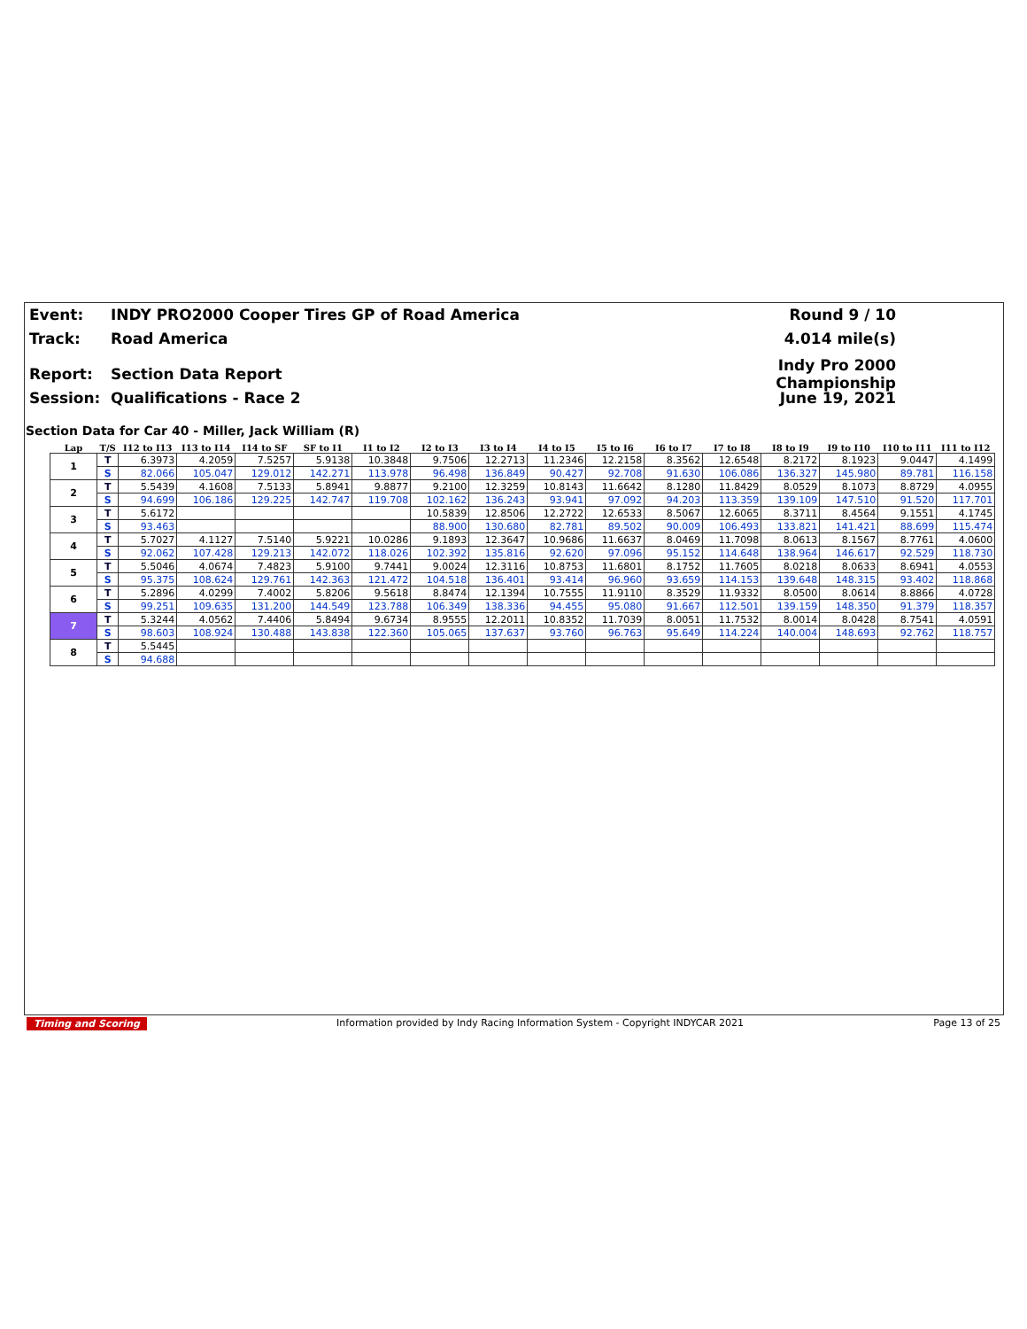Event: INDY PRO2000 Cooper Tires GP of Road America Round 9 / 10
Track: Road America 4.014 mile(s)
Report: Section Data Report Indy Pro 2000 Championship
Session: Qualifications - Race 2 June 19, 2021
Section Data for Car 40 - Miller, Jack William (R)
| Lap | T/S | I12 to I13 | I13 to I14 | I14 to SF | SF to I1 | I1 to I2 | I2 to I3 | I3 to I4 | I4 to I5 | I5 to I6 | I6 to I7 | I7 to I8 | I8 to I9 | I9 to I10 | I10 to I11 | I11 to I12 |
| --- | --- | --- | --- | --- | --- | --- | --- | --- | --- | --- | --- | --- | --- | --- | --- | --- |
| 1 | T | 6.3973 | 4.2059 | 7.5257 | 5.9138 | 10.3848 | 9.7506 | 12.2713 | 11.2346 | 12.2158 | 8.3562 | 12.6548 | 8.2172 | 8.1923 | 9.0447 | 4.1499 |
| | S | 82.066 | 105.047 | 129.012 | 142.271 | 113.978 | 96.498 | 136.849 | 90.427 | 92.708 | 91.630 | 106.086 | 136.327 | 145.980 | 89.781 | 116.158 |
| 2 | T | 5.5439 | 4.1608 | 7.5133 | 5.8941 | 9.8877 | 9.2100 | 12.3259 | 10.8143 | 11.6642 | 8.1280 | 11.8429 | 8.0529 | 8.1073 | 8.8729 | 4.0955 |
| | S | 94.699 | 106.186 | 129.225 | 142.747 | 119.708 | 102.162 | 136.243 | 93.941 | 97.092 | 94.203 | 113.359 | 139.109 | 147.510 | 91.520 | 117.701 |
| 3 | T | 5.6172 | | | | | 10.5839 | 12.8506 | 12.2722 | 12.6533 | 8.5067 | 12.6065 | 8.3711 | 8.4564 | 9.1551 | 4.1745 |
| | S | 93.463 | | | | | 88.900 | 130.680 | 82.781 | 89.502 | 90.009 | 106.493 | 133.821 | 141.421 | 88.699 | 115.474 |
| 4 | T | 5.7027 | 4.1127 | 7.5140 | 5.9221 | 10.0286 | 9.1893 | 12.3647 | 10.9686 | 11.6637 | 8.0469 | 11.7098 | 8.0613 | 8.1567 | 8.7761 | 4.0600 |
| | S | 92.062 | 107.428 | 129.213 | 142.072 | 118.026 | 102.392 | 135.816 | 92.620 | 97.096 | 95.152 | 114.648 | 138.964 | 146.617 | 92.529 | 118.730 |
| 5 | T | 5.5046 | 4.0674 | 7.4823 | 5.9100 | 9.7441 | 9.0024 | 12.3116 | 10.8753 | 11.6801 | 8.1752 | 11.7605 | 8.0218 | 8.0633 | 8.6941 | 4.0553 |
| | S | 95.375 | 108.624 | 129.761 | 142.363 | 121.472 | 104.518 | 136.401 | 93.414 | 96.960 | 93.659 | 114.153 | 139.648 | 148.315 | 93.402 | 118.868 |
| 6 | T | 5.2896 | 4.0299 | 7.4002 | 5.8206 | 9.5618 | 8.8474 | 12.1394 | 10.7555 | 11.9110 | 8.3529 | 11.9332 | 8.0500 | 8.0614 | 8.8866 | 4.0728 |
| | S | 99.251 | 109.635 | 131.200 | 144.549 | 123.788 | 106.349 | 138.336 | 94.455 | 95.080 | 91.667 | 112.501 | 139.159 | 148.350 | 91.379 | 118.357 |
| 7 | T | 5.3244 | 4.0562 | 7.4406 | 5.8494 | 9.6734 | 8.9555 | 12.2011 | 10.8352 | 11.7039 | 8.0051 | 11.7532 | 8.0014 | 8.0428 | 8.7541 | 4.0591 |
| | S | 98.603 | 108.924 | 130.488 | 143.838 | 122.360 | 105.065 | 137.637 | 93.760 | 96.763 | 95.649 | 114.224 | 140.004 | 148.693 | 92.762 | 118.757 |
| 8 | T | 5.5445 | | | | | | | | | | | | | | |
| | S | 94.688 | | | | | | | | | | | | | | |
Timing and Scoring Information provided by Indy Racing Information System - Copyright INDYCAR 2021 Page 13 of 25